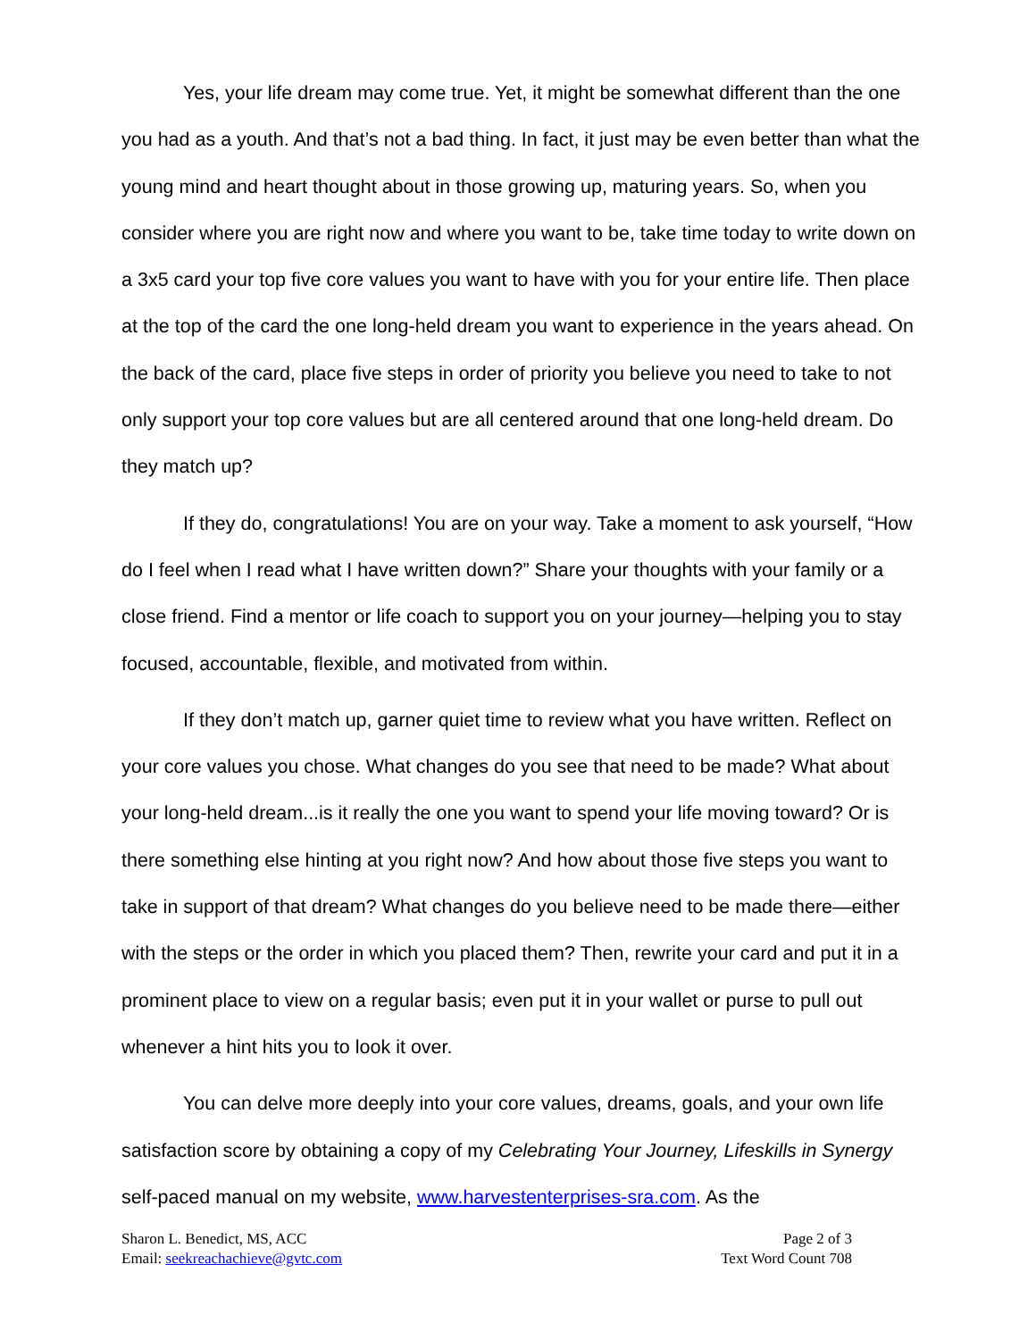Yes, your life dream may come true. Yet, it might be somewhat different than the one you had as a youth. And that’s not a bad thing. In fact, it just may be even better than what the young mind and heart thought about in those growing up, maturing years. So, when you consider where you are right now and where you want to be, take time today to write down on a 3x5 card your top five core values you want to have with you for your entire life. Then place at the top of the card the one long-held dream you want to experience in the years ahead. On the back of the card, place five steps in order of priority you believe you need to take to not only support your top core values but are all centered around that one long-held dream. Do they match up?
If they do, congratulations! You are on your way. Take a moment to ask yourself, “How do I feel when I read what I have written down?” Share your thoughts with your family or a close friend. Find a mentor or life coach to support you on your journey—helping you to stay focused, accountable, flexible, and motivated from within.
If they don’t match up, garner quiet time to review what you have written. Reflect on your core values you chose. What changes do you see that need to be made? What about your long-held dream...is it really the one you want to spend your life moving toward? Or is there something else hinting at you right now? And how about those five steps you want to take in support of that dream? What changes do you believe need to be made there—either with the steps or the order in which you placed them? Then, rewrite your card and put it in a prominent place to view on a regular basis; even put it in your wallet or purse to pull out whenever a hint hits you to look it over.
You can delve more deeply into your core values, dreams, goals, and your own life satisfaction score by obtaining a copy of my Celebrating Your Journey, Lifeskills in Synergy self-paced manual on my website, www.harvestenterprises-sra.com. As the
Sharon L. Benedict, MS, ACC
Email: seekreachachieve@gvtc.com
Page 2 of 3
Text Word Count 708